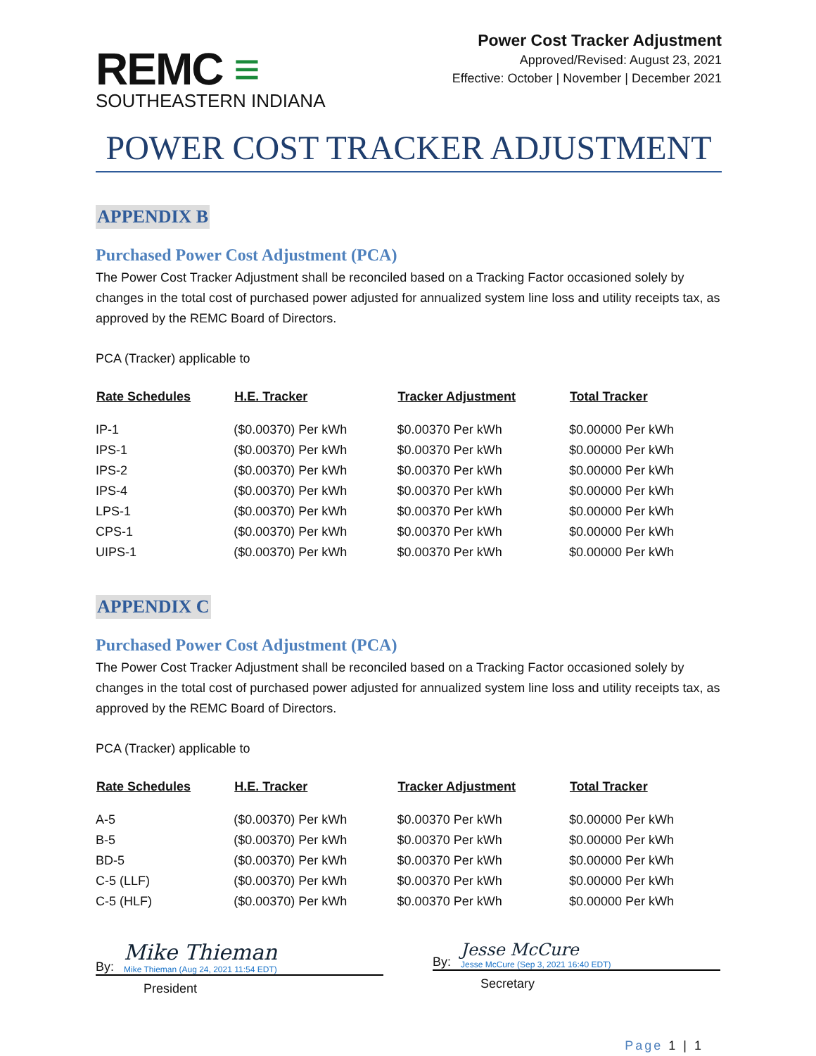REMC ≡
SOUTHEASTERN INDIANA
Power Cost Tracker Adjustment
Approved/Revised: August 23, 2021
Effective: October | November | December 2021
POWER COST TRACKER ADJUSTMENT
APPENDIX B
Purchased Power Cost Adjustment (PCA)
The Power Cost Tracker Adjustment shall be reconciled based on a Tracking Factor occasioned solely by changes in the total cost of purchased power adjusted for annualized system line loss and utility receipts tax, as approved by the REMC Board of Directors.
PCA (Tracker) applicable to
| Rate Schedules | H.E. Tracker | Tracker Adjustment | Total Tracker |
| --- | --- | --- | --- |
| IP-1 | ($0.00370) Per kWh | $0.00370 Per kWh | $0.00000 Per kWh |
| IPS-1 | ($0.00370) Per kWh | $0.00370 Per kWh | $0.00000 Per kWh |
| IPS-2 | ($0.00370) Per kWh | $0.00370 Per kWh | $0.00000 Per kWh |
| IPS-4 | ($0.00370) Per kWh | $0.00370 Per kWh | $0.00000 Per kWh |
| LPS-1 | ($0.00370) Per kWh | $0.00370 Per kWh | $0.00000 Per kWh |
| CPS-1 | ($0.00370) Per kWh | $0.00370 Per kWh | $0.00000 Per kWh |
| UIPS-1 | ($0.00370) Per kWh | $0.00370 Per kWh | $0.00000 Per kWh |
APPENDIX C
Purchased Power Cost Adjustment (PCA)
The Power Cost Tracker Adjustment shall be reconciled based on a Tracking Factor occasioned solely by changes in the total cost of purchased power adjusted for annualized system line loss and utility receipts tax, as approved by the REMC Board of Directors.
PCA (Tracker) applicable to
| Rate Schedules | H.E. Tracker | Tracker Adjustment | Total Tracker |
| --- | --- | --- | --- |
| A-5 | ($0.00370) Per kWh | $0.00370 Per kWh | $0.00000 Per kWh |
| B-5 | ($0.00370) Per kWh | $0.00370 Per kWh | $0.00000 Per kWh |
| BD-5 | ($0.00370) Per kWh | $0.00370 Per kWh | $0.00000 Per kWh |
| C-5 (LLF) | ($0.00370) Per kWh | $0.00370 Per kWh | $0.00000 Per kWh |
| C-5 (HLF) | ($0.00370) Per kWh | $0.00370 Per kWh | $0.00000 Per kWh |
By:
Mike Thieman
Mike Thieman (Aug 24, 2021 11:54 EDT)
President
By:
Jesse McCure
Jesse McCure (Sep 3, 2021 16:40 EDT)
Secretary
Page 1 | 1